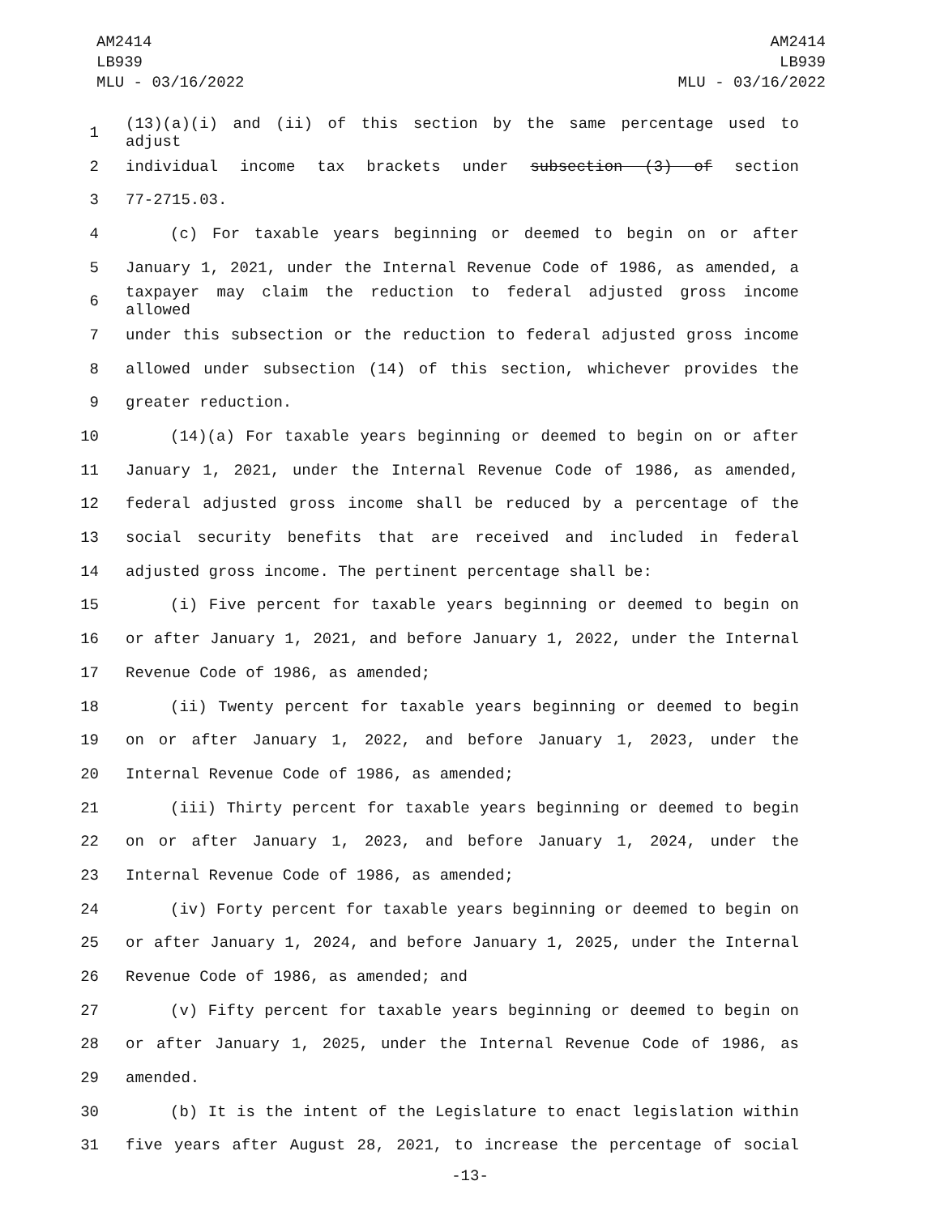AM2414
LB939
MLU - 03/16/2022
AM2414
LB939
MLU - 03/16/2022
1 (13)(a)(i) and (ii) of this section by the same percentage used to adjust
2 individual income tax brackets under subsection (3) of section
3 77-2715.03.
4 (c) For taxable years beginning or deemed to begin on or after
5 January 1, 2021, under the Internal Revenue Code of 1986, as amended, a
6 taxpayer may claim the reduction to federal adjusted gross income allowed
7 under this subsection or the reduction to federal adjusted gross income
8 allowed under subsection (14) of this section, whichever provides the
9 greater reduction.
10 (14)(a) For taxable years beginning or deemed to begin on or after
11 January 1, 2021, under the Internal Revenue Code of 1986, as amended,
12 federal adjusted gross income shall be reduced by a percentage of the
13 social security benefits that are received and included in federal
14 adjusted gross income. The pertinent percentage shall be:
15 (i) Five percent for taxable years beginning or deemed to begin on
16 or after January 1, 2021, and before January 1, 2022, under the Internal
17 Revenue Code of 1986, as amended;
18 (ii) Twenty percent for taxable years beginning or deemed to begin
19 on or after January 1, 2022, and before January 1, 2023, under the
20 Internal Revenue Code of 1986, as amended;
21 (iii) Thirty percent for taxable years beginning or deemed to begin
22 on or after January 1, 2023, and before January 1, 2024, under the
23 Internal Revenue Code of 1986, as amended;
24 (iv) Forty percent for taxable years beginning or deemed to begin on
25 or after January 1, 2024, and before January 1, 2025, under the Internal
26 Revenue Code of 1986, as amended; and
27 (v) Fifty percent for taxable years beginning or deemed to begin on
28 or after January 1, 2025, under the Internal Revenue Code of 1986, as
29 amended.
30 (b) It is the intent of the Legislature to enact legislation within
31 five years after August 28, 2021, to increase the percentage of social
-13-